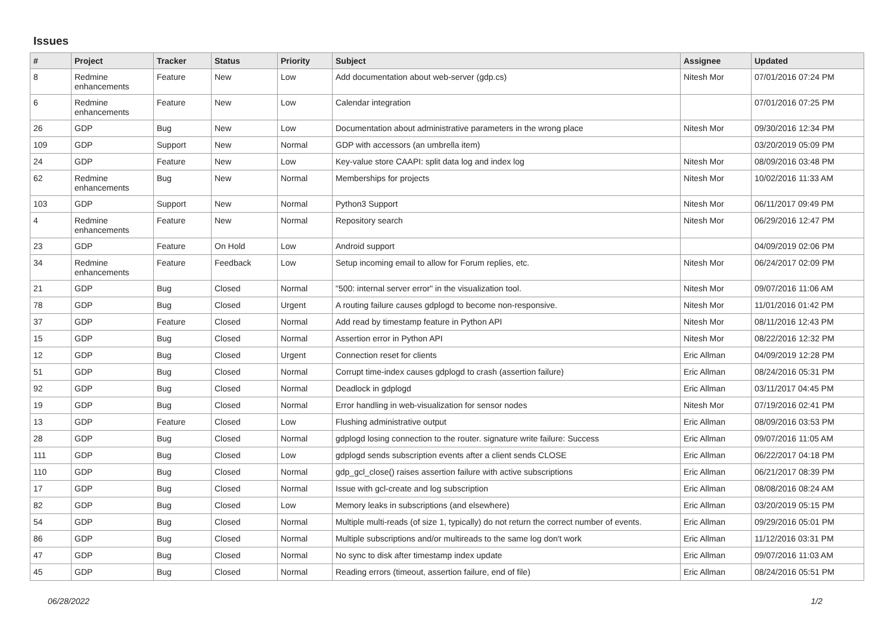Issues
| # | Project | Tracker | Status | Priority | Subject | Assignee | Updated |
| --- | --- | --- | --- | --- | --- | --- | --- |
| 8 | Redmine enhancements | Feature | New | Low | Add documentation about web-server (gdp.cs) | Nitesh Mor | 07/01/2016 07:24 PM |
| 6 | Redmine enhancements | Feature | New | Low | Calendar integration | | 07/01/2016 07:25 PM |
| 26 | GDP | Bug | New | Low | Documentation about administrative parameters in the wrong place | Nitesh Mor | 09/30/2016 12:34 PM |
| 109 | GDP | Support | New | Normal | GDP with accessors (an umbrella item) | | 03/20/2019 05:09 PM |
| 24 | GDP | Feature | New | Low | Key-value store CAAPI: split data log and index log | Nitesh Mor | 08/09/2016 03:48 PM |
| 62 | Redmine enhancements | Bug | New | Normal | Memberships for projects | Nitesh Mor | 10/02/2016 11:33 AM |
| 103 | GDP | Support | New | Normal | Python3 Support | Nitesh Mor | 06/11/2017 09:49 PM |
| 4 | Redmine enhancements | Feature | New | Normal | Repository search | Nitesh Mor | 06/29/2016 12:47 PM |
| 23 | GDP | Feature | On Hold | Low | Android support | | 04/09/2019 02:06 PM |
| 34 | Redmine enhancements | Feature | Feedback | Low | Setup incoming email to allow for Forum replies, etc. | Nitesh Mor | 06/24/2017 02:09 PM |
| 21 | GDP | Bug | Closed | Normal | "500: internal server error" in the visualization tool. | Nitesh Mor | 09/07/2016 11:06 AM |
| 78 | GDP | Bug | Closed | Urgent | A routing failure causes gdplogd to become non-responsive. | Nitesh Mor | 11/01/2016 01:42 PM |
| 37 | GDP | Feature | Closed | Normal | Add read by timestamp feature in Python API | Nitesh Mor | 08/11/2016 12:43 PM |
| 15 | GDP | Bug | Closed | Normal | Assertion error in Python API | Nitesh Mor | 08/22/2016 12:32 PM |
| 12 | GDP | Bug | Closed | Urgent | Connection reset for clients | Eric Allman | 04/09/2019 12:28 PM |
| 51 | GDP | Bug | Closed | Normal | Corrupt time-index causes gdplogd to crash (assertion failure) | Eric Allman | 08/24/2016 05:31 PM |
| 92 | GDP | Bug | Closed | Normal | Deadlock in gdplogd | Eric Allman | 03/11/2017 04:45 PM |
| 19 | GDP | Bug | Closed | Normal | Error handling in web-visualization for sensor nodes | Nitesh Mor | 07/19/2016 02:41 PM |
| 13 | GDP | Feature | Closed | Low | Flushing administrative output | Eric Allman | 08/09/2016 03:53 PM |
| 28 | GDP | Bug | Closed | Normal | gdplogd losing connection to the router. signature write failure: Success | Eric Allman | 09/07/2016 11:05 AM |
| 111 | GDP | Bug | Closed | Low | gdplogd sends subscription events after a client sends CLOSE | Eric Allman | 06/22/2017 04:18 PM |
| 110 | GDP | Bug | Closed | Normal | gdp_gcl_close() raises assertion failure with active subscriptions | Eric Allman | 06/21/2017 08:39 PM |
| 17 | GDP | Bug | Closed | Normal | Issue with gcl-create and log subscription | Eric Allman | 08/08/2016 08:24 AM |
| 82 | GDP | Bug | Closed | Low | Memory leaks in subscriptions (and elsewhere) | Eric Allman | 03/20/2019 05:15 PM |
| 54 | GDP | Bug | Closed | Normal | Multiple multi-reads (of size 1, typically) do not return the correct number of events. | Eric Allman | 09/29/2016 05:01 PM |
| 86 | GDP | Bug | Closed | Normal | Multiple subscriptions and/or multireads to the same log don't work | Eric Allman | 11/12/2016 03:31 PM |
| 47 | GDP | Bug | Closed | Normal | No sync to disk after timestamp index update | Eric Allman | 09/07/2016 11:03 AM |
| 45 | GDP | Bug | Closed | Normal | Reading errors (timeout, assertion failure, end of file) | Eric Allman | 08/24/2016 05:51 PM |
06/28/2022 1/2